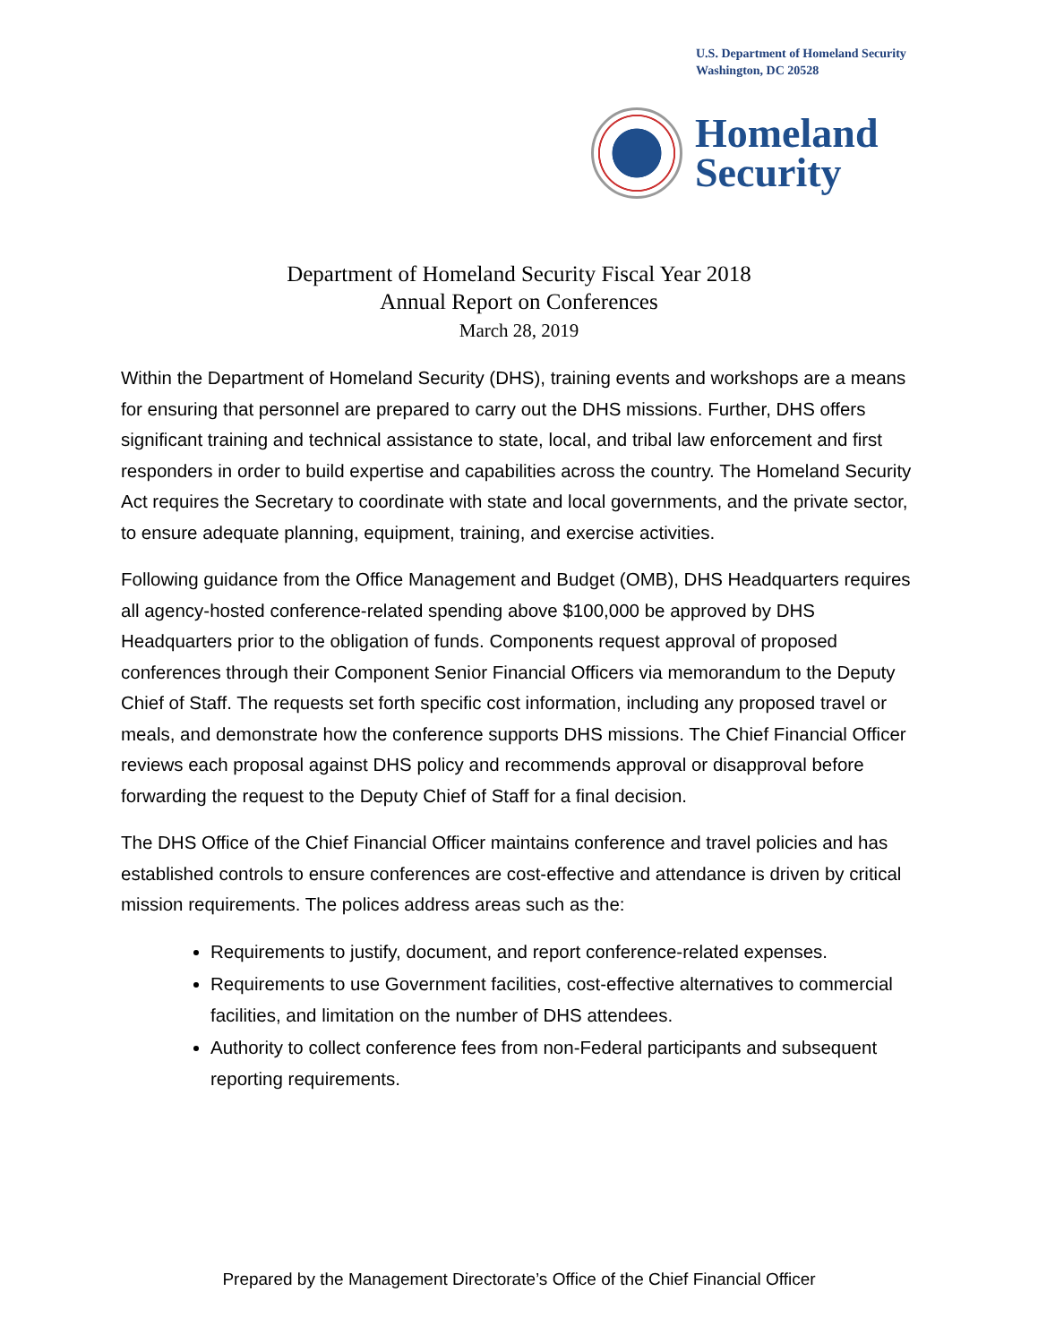U.S. Department of Homeland Security
Washington, DC 20528
Homeland
Security
Department of Homeland Security Fiscal Year 2018
Annual Report on Conferences
March 28, 2019
Within the Department of Homeland Security (DHS), training events and workshops are a means for ensuring that personnel are prepared to carry out the DHS missions. Further, DHS offers significant training and technical assistance to state, local, and tribal law enforcement and first responders in order to build expertise and capabilities across the country. The Homeland Security Act requires the Secretary to coordinate with state and local governments, and the private sector, to ensure adequate planning, equipment, training, and exercise activities.
Following guidance from the Office Management and Budget (OMB), DHS Headquarters requires all agency-hosted conference-related spending above $100,000 be approved by DHS Headquarters prior to the obligation of funds. Components request approval of proposed conferences through their Component Senior Financial Officers via memorandum to the Deputy Chief of Staff. The requests set forth specific cost information, including any proposed travel or meals, and demonstrate how the conference supports DHS missions. The Chief Financial Officer reviews each proposal against DHS policy and recommends approval or disapproval before forwarding the request to the Deputy Chief of Staff for a final decision.
The DHS Office of the Chief Financial Officer maintains conference and travel policies and has established controls to ensure conferences are cost-effective and attendance is driven by critical mission requirements. The polices address areas such as the:
Requirements to justify, document, and report conference-related expenses.
Requirements to use Government facilities, cost-effective alternatives to commercial facilities, and limitation on the number of DHS attendees.
Authority to collect conference fees from non-Federal participants and subsequent reporting requirements.
Prepared by the Management Directorate’s Office of the Chief Financial Officer